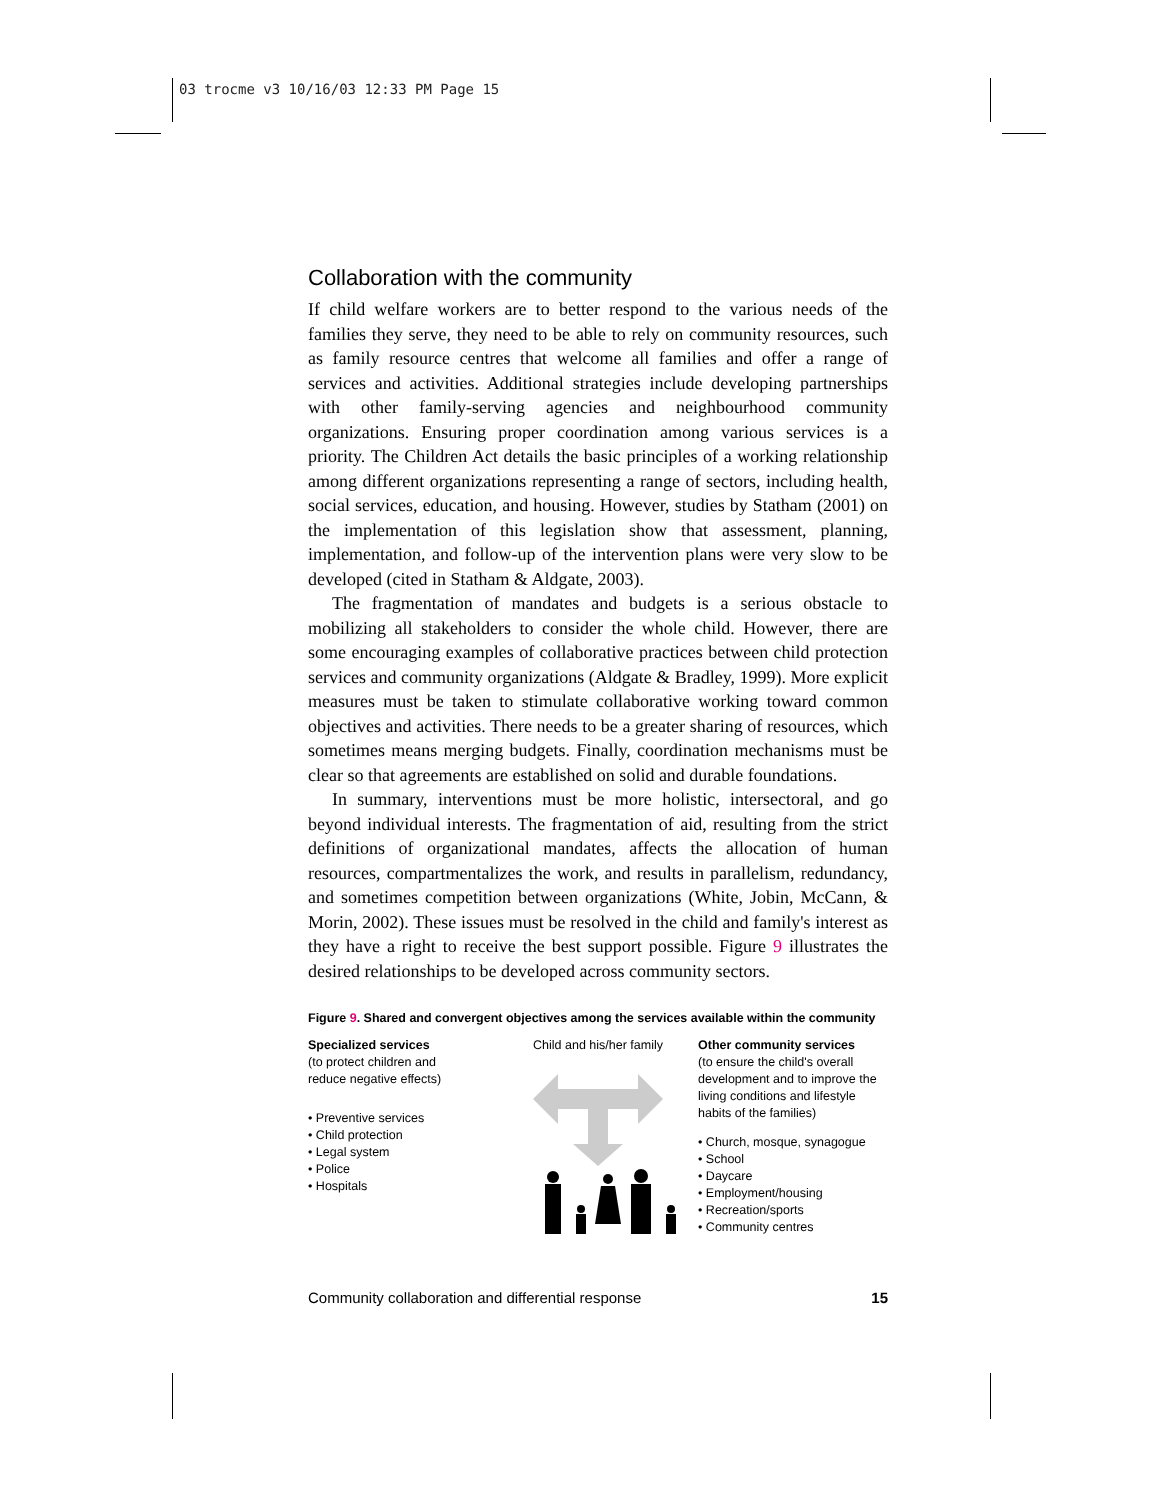03 trocme v3 10/16/03 12:33 PM Page 15
Collaboration with the community
If child welfare workers are to better respond to the various needs of the families they serve, they need to be able to rely on community resources, such as family resource centres that welcome all families and offer a range of services and activities. Additional strategies include developing partnerships with other family-serving agencies and neighbourhood community organizations. Ensuring proper coordination among various services is a priority. The Children Act details the basic principles of a working relationship among different organizations representing a range of sectors, including health, social services, education, and housing. However, studies by Statham (2001) on the implementation of this legislation show that assessment, planning, implementation, and follow-up of the intervention plans were very slow to be developed (cited in Statham & Aldgate, 2003).
The fragmentation of mandates and budgets is a serious obstacle to mobilizing all stakeholders to consider the whole child. However, there are some encouraging examples of collaborative practices between child protection services and community organizations (Aldgate & Bradley, 1999). More explicit measures must be taken to stimulate collaborative working toward common objectives and activities. There needs to be a greater sharing of resources, which sometimes means merging budgets. Finally, coordination mechanisms must be clear so that agreements are established on solid and durable foundations.
In summary, interventions must be more holistic, intersectoral, and go beyond individual interests. The fragmentation of aid, resulting from the strict definitions of organizational mandates, affects the allocation of human resources, compartmentalizes the work, and results in parallelism, redundancy, and sometimes competition between organizations (White, Jobin, McCann, & Morin, 2002). These issues must be resolved in the child and family's interest as they have a right to receive the best support possible. Figure 9 illustrates the desired relationships to be developed across community sectors.
Figure 9. Shared and convergent objectives among the services available within the community
Specialized services
(to protect children and
reduce negative effects)
• Preventive services
• Child protection
• Legal system
• Police
• Hospitals
Child and his/her family
Other community services
(to ensure the child's overall development and to improve the living conditions and lifestyle habits of the families)
• Church, mosque, synagogue
• School
• Daycare
• Employment/housing
• Recreation/sports
• Community centres
Community collaboration and differential response 15